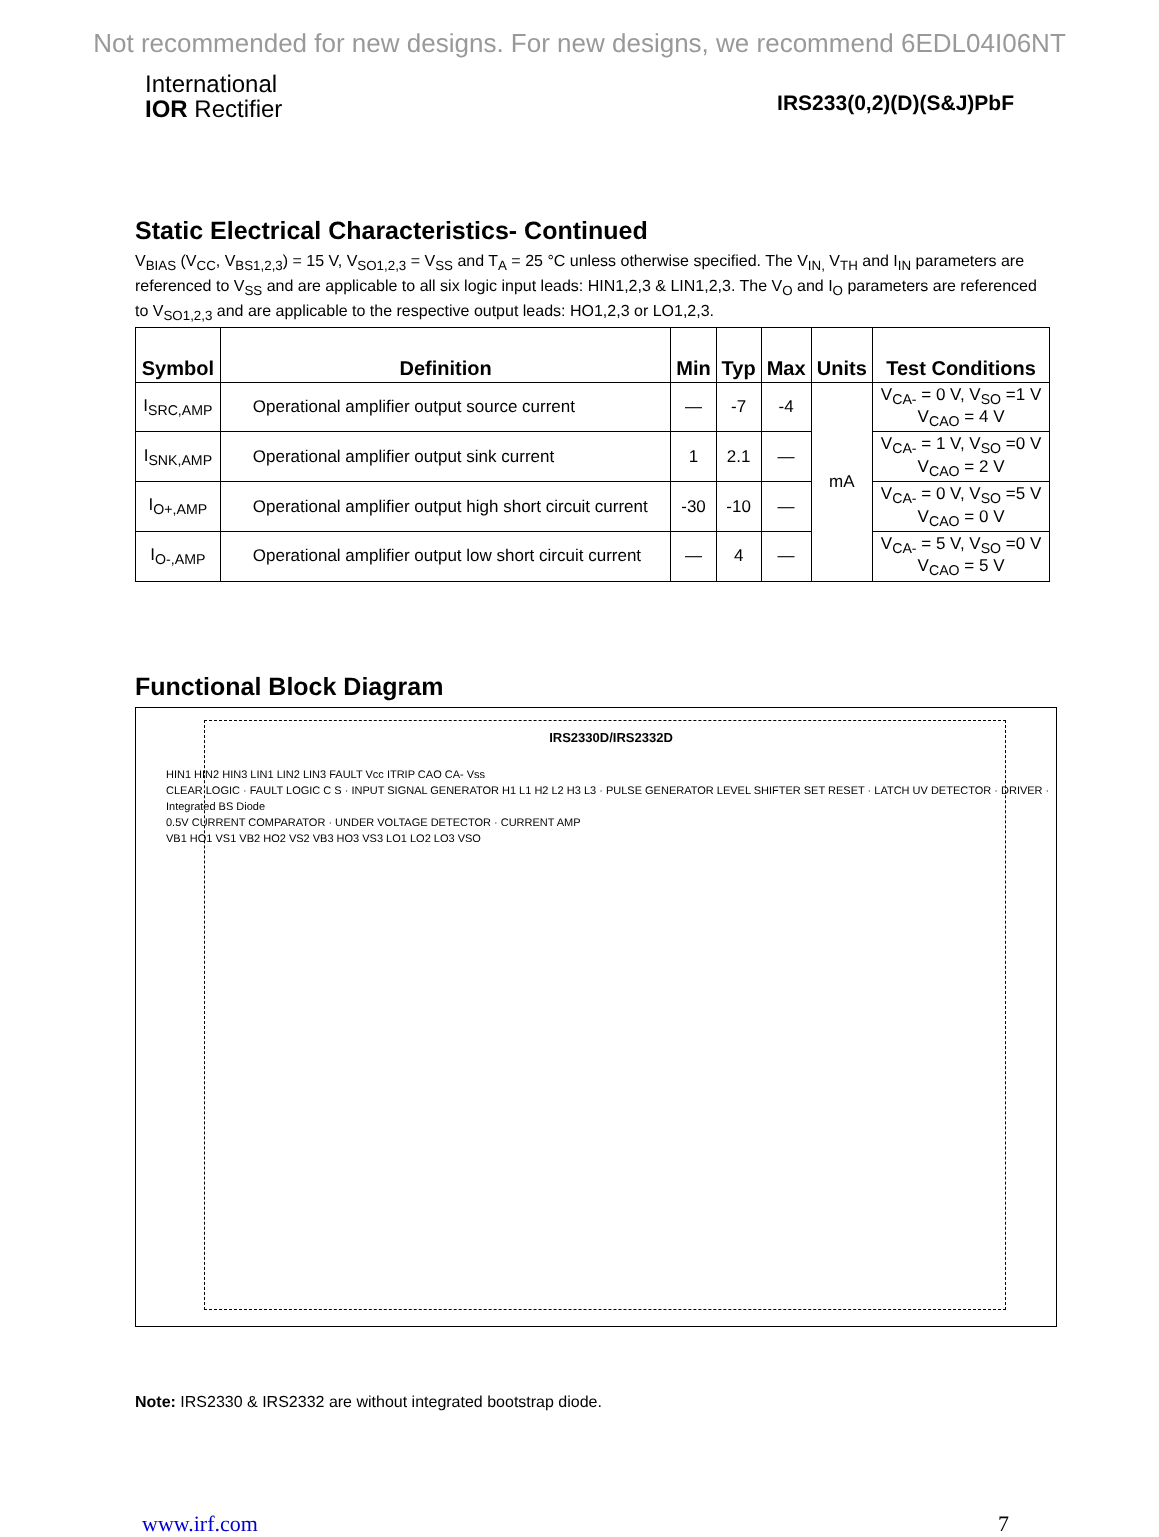Not recommended for new designs. For new designs, we recommend 6EDL04I06NT
International
IOR Rectifier
IRS233(0,2)(D)(S&J)PbF
Static Electrical Characteristics- Continued
V<sub>BIAS</sub> (V<sub>CC</sub>, V<sub>BS1,2,3</sub>) = 15 V, V<sub>SO1,2,3</sub> = V<sub>SS</sub> and T<sub>A</sub> = 25 °C unless otherwise specified. The V<sub>IN,</sub> V<sub>TH</sub> and I<sub>IN</sub> parameters are referenced to V<sub>SS</sub> and are applicable to all six logic input leads: HIN1,2,3 & LIN1,2,3. The V<sub>O</sub> and I<sub>O</sub> parameters are referenced to V<sub>SO1,2,3</sub> and are applicable to the respective output leads: HO1,2,3 or LO1,2,3.
| Symbol | Definition | Min | Typ | Max | Units | Test Conditions |
| --- | --- | --- | --- | --- | --- | --- |
| I<sub>SRC,AMP</sub> | Operational amplifier output source current | — | -7 | -4 | mA | V<sub>CA-</sub> = 0 V, V<sub>SO</sub> =1 V V<sub>CAO</sub> = 4 V |
| I<sub>SNK,AMP</sub> | Operational amplifier output sink current | 1 | 2.1 | — | | V<sub>CA-</sub> = 1 V, V<sub>SO</sub> =0 V V<sub>CAO</sub> = 2 V |
| I<sub>O+,AMP</sub> | Operational amplifier output high short circuit current | -30 | -10 | — | | V<sub>CA-</sub> = 0 V, V<sub>SO</sub> =5 V V<sub>CAO</sub> = 0 V |
| I<sub>O-,AMP</sub> | Operational amplifier output low short circuit current | — | 4 | — | | V<sub>CA-</sub> = 5 V, V<sub>SO</sub> =0 V V<sub>CAO</sub> = 5 V |
Functional Block Diagram
IRS2330D/IRS2332D
HIN1 HIN2 HIN3 LIN1 LIN2 LIN3 FAULT Vcc ITRIP CAO CA- Vss
CLEAR LOGIC · FAULT LOGIC C S · INPUT SIGNAL GENERATOR H1 L1 H2 L2 H3 L3 · PULSE GENERATOR LEVEL SHIFTER SET RESET · LATCH UV DETECTOR · DRIVER · Integrated BS Diode
0.5V CURRENT COMPARATOR · UNDER VOLTAGE DETECTOR · CURRENT AMP
VB1 HO1 VS1 VB2 HO2 VS2 VB3 HO3 VS3 LO1 LO2 LO3 VSO
Note: IRS2330 & IRS2332 are without integrated bootstrap diode.
www.irf.com 7